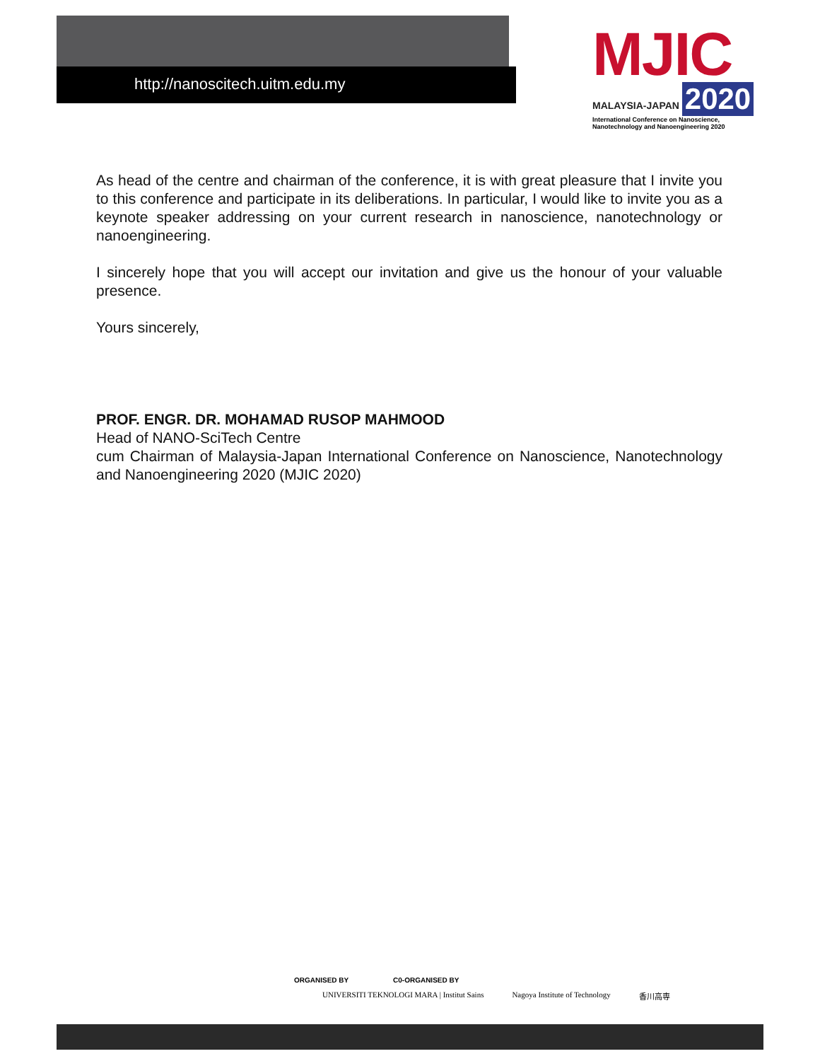http://nanoscitech.uitm.edu.my
MJIC
MALAYSIA-JAPAN 2020
International Conference on Nanoscience,
Nanotechnology and Nanoengineering 2020
As head of the centre and chairman of the conference, it is with great pleasure that I invite you to this conference and participate in its deliberations. In particular, I would like to invite you as a keynote speaker addressing on your current research in nanoscience, nanotechnology or nanoengineering.
I sincerely hope that you will accept our invitation and give us the honour of your valuable presence.
Yours sincerely,
PROF. ENGR. DR. MOHAMAD RUSOP MAHMOOD
Head of NANO-SciTech Centre
cum Chairman of Malaysia-Japan International Conference on Nanoscience, Nanotechnology and Nanoengineering 2020 (MJIC 2020)
ORGANISED BY C0-ORGANISED BY
UNIVERSITI TEKNOLOGI MARA | Institut Sains
Nagoya Institute of Technology 香川高専